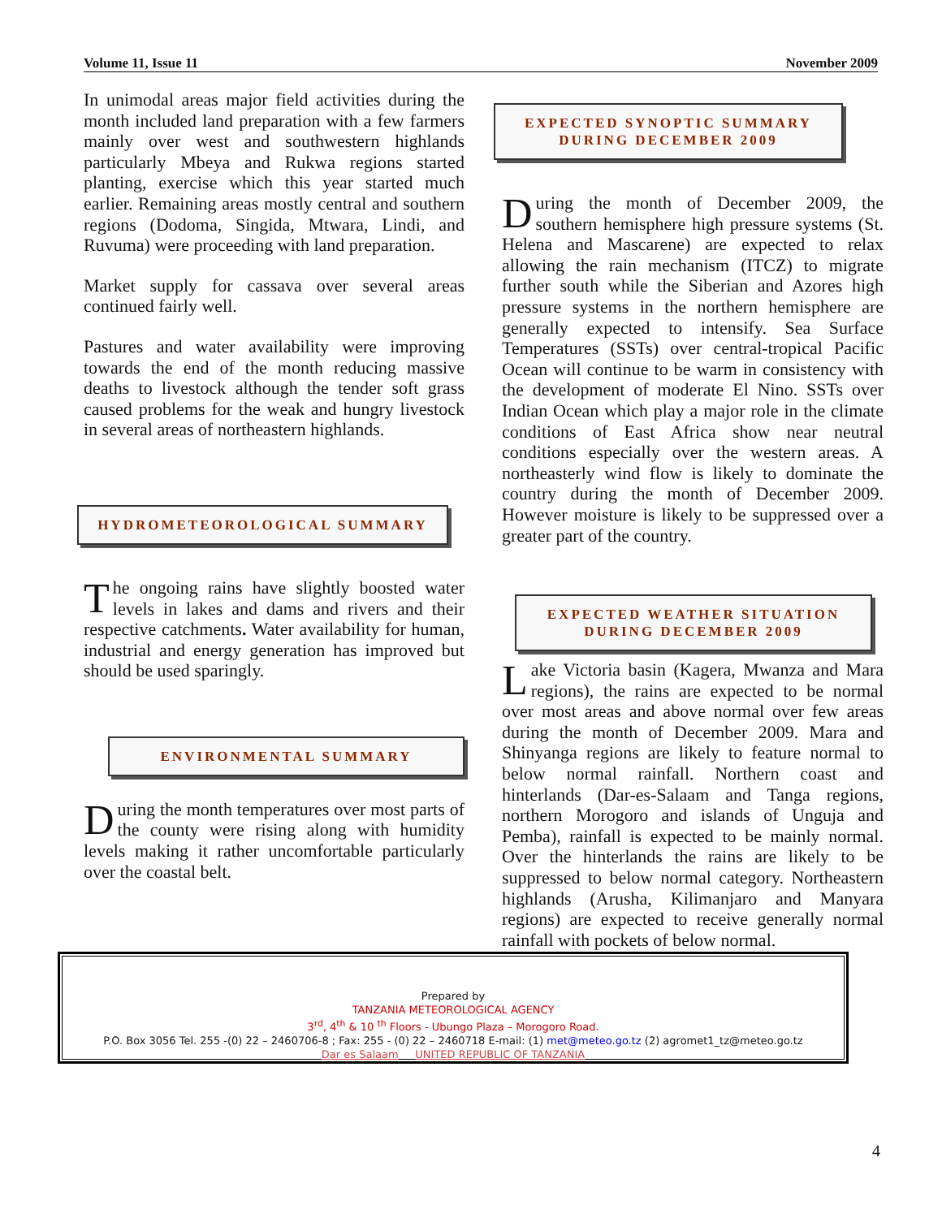Volume 11, Issue 11 November 2009
In unimodal areas major field activities during the month included land preparation with a few farmers mainly over west and southwestern highlands particularly Mbeya and Rukwa regions started planting, exercise which this year started much earlier. Remaining areas mostly central and southern regions (Dodoma, Singida, Mtwara, Lindi, and Ruvuma) were proceeding with land preparation.
Market supply for cassava over several areas continued fairly well.
Pastures and water availability were improving towards the end of the month reducing massive deaths to livestock although the tender soft grass caused problems for the weak and hungry livestock in several areas of northeastern highlands.
HYDROMETEOROLOGICAL SUMMARY
The ongoing rains have slightly boosted water levels in lakes and dams and rivers and their respective catchments. Water availability for human, industrial and energy generation has improved but should be used sparingly.
ENVIRONMENTAL SUMMARY
During the month temperatures over most parts of the county were rising along with humidity levels making it rather uncomfortable particularly over the coastal belt.
EXPECTED SYNOPTIC SUMMARY
DURING DECEMBER 2009
During the month of December 2009, the southern hemisphere high pressure systems (St. Helena and Mascarene) are expected to relax allowing the rain mechanism (ITCZ) to migrate further south while the Siberian and Azores high pressure systems in the northern hemisphere are generally expected to intensify. Sea Surface Temperatures (SSTs) over central-tropical Pacific Ocean will continue to be warm in consistency with the development of moderate El Nino. SSTs over Indian Ocean which play a major role in the climate conditions of East Africa show near neutral conditions especially over the western areas. A northeasterly wind flow is likely to dominate the country during the month of December 2009. However moisture is likely to be suppressed over a greater part of the country.
EXPECTED WEATHER SITUATION
DURING DECEMBER 2009
Lake Victoria basin (Kagera, Mwanza and Mara regions), the rains are expected to be normal over most areas and above normal over few areas during the month of December 2009. Mara and Shinyanga regions are likely to feature normal to below normal rainfall. Northern coast and hinterlands (Dar-es-Salaam and Tanga regions, northern Morogoro and islands of Unguja and Pemba), rainfall is expected to be mainly normal. Over the hinterlands the rains are likely to be suppressed to below normal category. Northeastern highlands (Arusha, Kilimanjaro and Manyara regions) are expected to receive generally normal rainfall with pockets of below normal.
Prepared by
TANZANIA METEOROLOGICAL AGENCY
3<sup>rd</sup>, 4<sup>th</sup> & 10 <sup>th</sup> Floors - Ubungo Plaza – Morogoro Road.
P.O. Box 3056 Tel. 255 -(0) 22 – 2460706-8 ; Fax: 255 - (0) 22 – 2460718 E-mail: (1) met@meteo.go.tz (2) agromet1_tz@meteo.go.tz
Dar es Salaam UNITED REPUBLIC OF TANZANIA
4